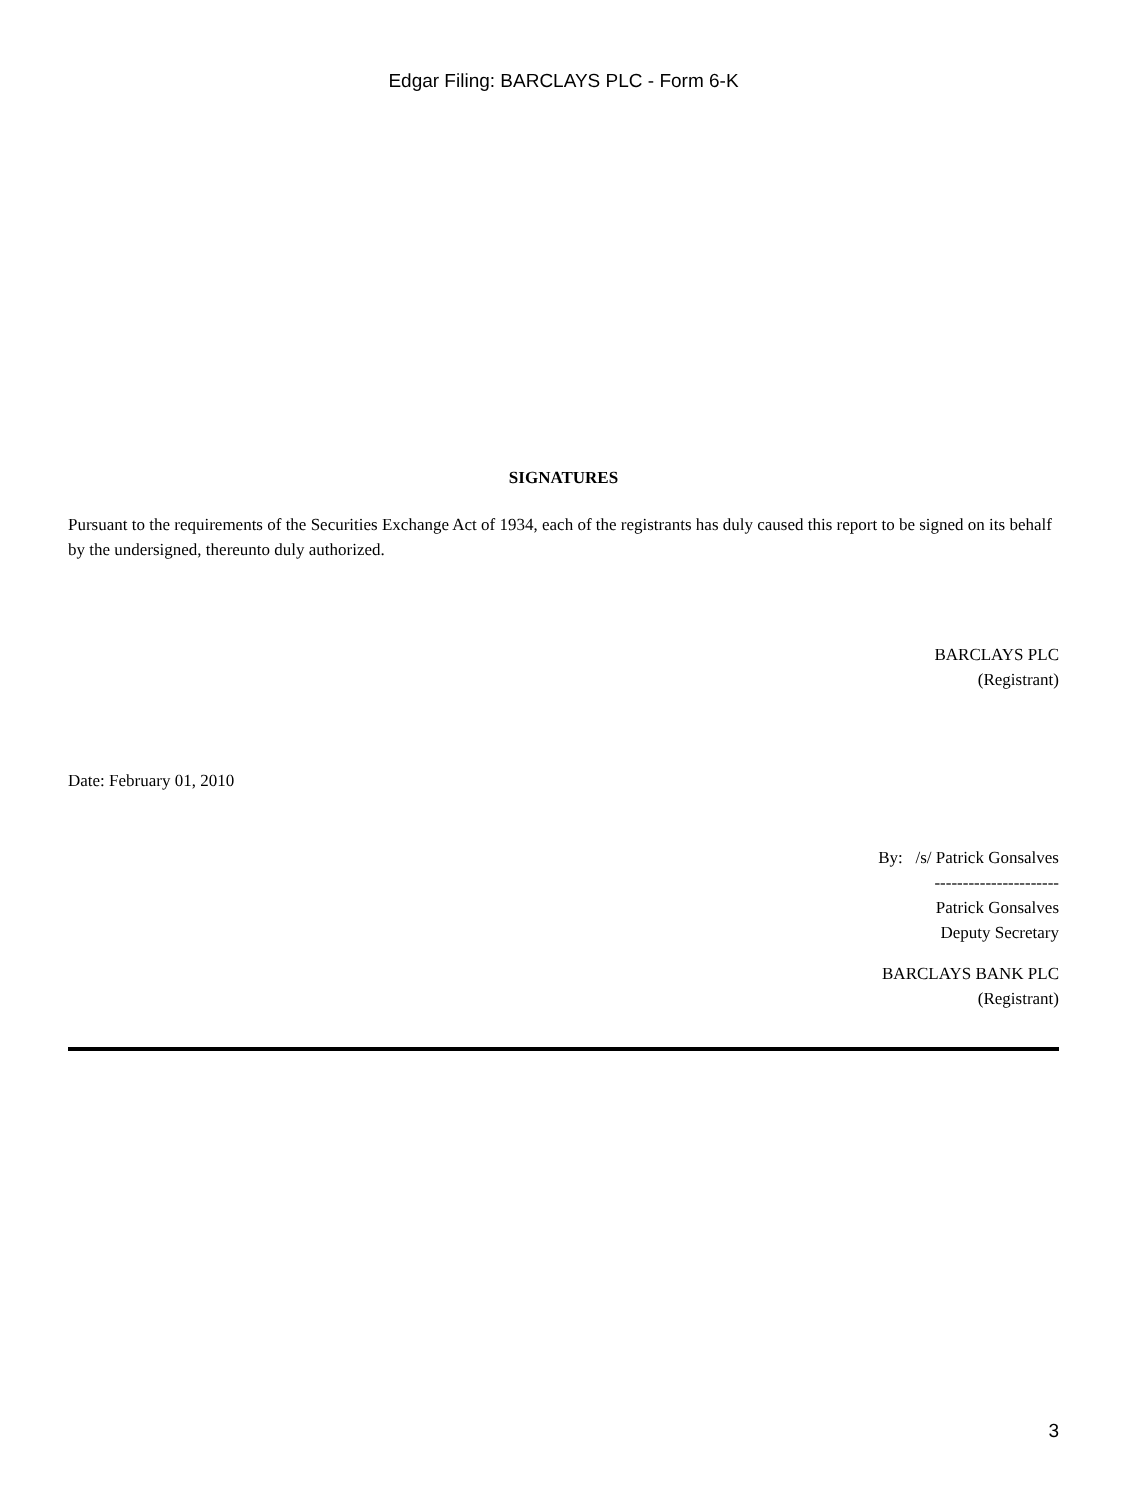Edgar Filing: BARCLAYS PLC - Form 6-K
SIGNATURES
Pursuant to the requirements of the Securities Exchange Act of 1934, each of the registrants has duly caused this report to be signed on its behalf by the undersigned, thereunto duly authorized.
BARCLAYS PLC
(Registrant)
Date: February 01, 2010
By: /s/ Patrick Gonsalves
----------------------
Patrick Gonsalves
Deputy Secretary
BARCLAYS BANK PLC
(Registrant)
3